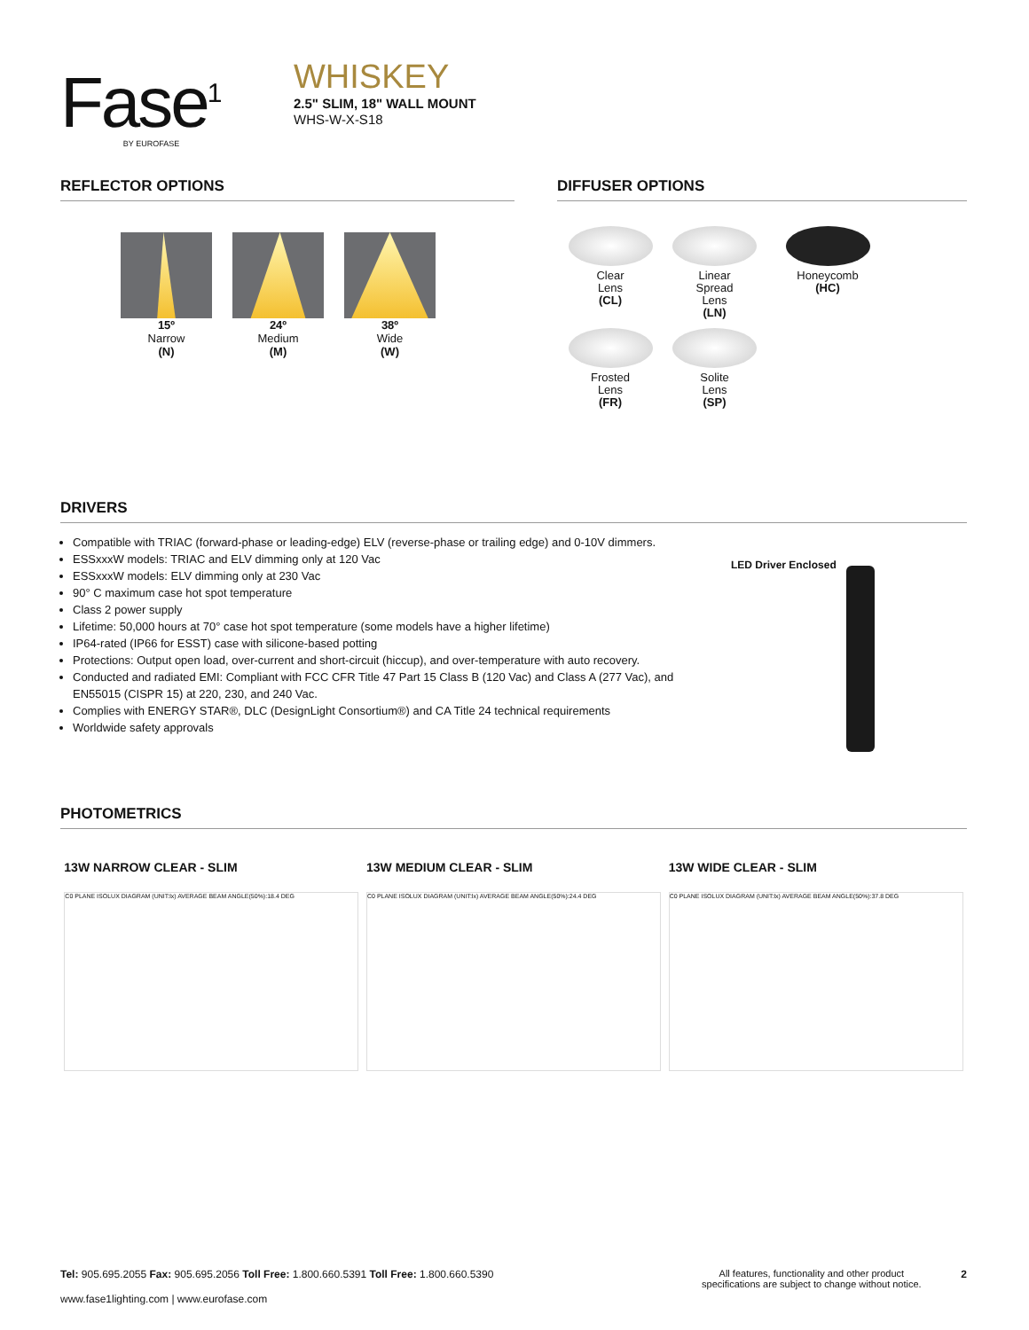Fase<sup>1</sup>
BY EUROFASE
WHISKEY
2.5" SLIM, 18" WALL MOUNT
WHS-W-X-S18
REFLECTOR OPTIONS
15º
Narrow
(N)
24º
Medium
(M)
38º
Wide
(W)
DIFFUSER OPTIONS
Clear
Lens
(CL)
Linear
Spread
Lens
(LN)
Honeycomb
(HC)
Frosted
Lens
(FR)
Solite
Lens
(SP)
DRIVERS
Compatible with TRIAC (forward-phase or leading-edge) ELV (reverse-phase or trailing edge) and 0-10V dimmers.
ESSxxxW models: TRIAC and ELV dimming only at 120 Vac
ESSxxxW models: ELV dimming only at 230 Vac
90° C maximum case hot spot temperature
Class 2 power supply
Lifetime: 50,000 hours at 70° case hot spot temperature (some models have a higher lifetime)
IP64-rated (IP66 for ESST) case with silicone-based potting
Protections: Output open load, over-current and short-circuit (hiccup), and over-temperature with auto recovery.
Conducted and radiated EMI: Compliant with FCC CFR Title 47 Part 15 Class B (120 Vac) and Class A (277 Vac), and EN55015 (CISPR 15) at 220, 230, and 240 Vac.
Complies with ENERGY STAR®, DLC (DesignLight Consortium®) and CA Title 24 technical requirements
Worldwide safety approvals
LED Driver Enclosed
PHOTOMETRICS
13W NARROW CLEAR - SLIM
C0 PLANE ISOLUX DIAGRAM (UNIT:lx) AVERAGE BEAM ANGLE(50%):18.4 DEG
13W MEDIUM CLEAR - SLIM
C0 PLANE ISOLUX DIAGRAM (UNIT:lx) AVERAGE BEAM ANGLE(50%):24.4 DEG
13W WIDE CLEAR - SLIM
C0 PLANE ISOLUX DIAGRAM (UNIT:lx) AVERAGE BEAM ANGLE(50%):37.8 DEG
Tel: 905.695.2055 Fax: 905.695.2056 Toll Free: 1.800.660.5391 Toll Free: 1.800.660.5390
www.fase1lighting.com | www.eurofase.com
All features, functionality and other product
specifications are subject to change without notice.
2